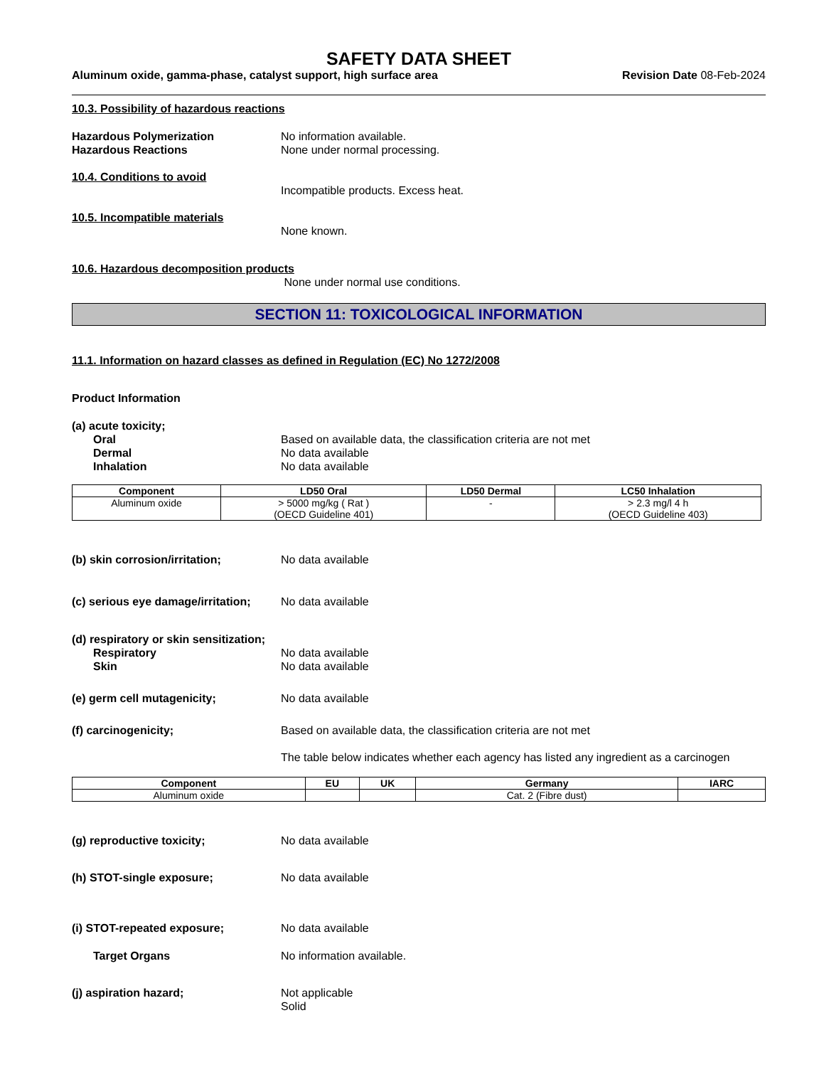SAFETY DATA SHEET
Aluminum oxide, gamma-phase, catalyst support, high surface area Revision Date 08-Feb-2024
10.3. Possibility of hazardous reactions
Hazardous Polymerization No information available.
Hazardous Reactions None under normal processing.
10.4. Conditions to avoid
Incompatible products. Excess heat.
10.5. Incompatible materials
None known.
10.6. Hazardous decomposition products
None under normal use conditions.
SECTION 11: TOXICOLOGICAL INFORMATION
11.1. Information on hazard classes as defined in Regulation (EC) No 1272/2008
Product Information
(a) acute toxicity;
Oral Based on available data, the classification criteria are not met
Dermal No data available
Inhalation No data available
| Component | LD50 Oral | LD50 Dermal | LC50 Inhalation |
| --- | --- | --- | --- |
| Aluminum oxide | > 5000 mg/kg ( Rat ) (OECD Guideline 401) | - | > 2.3 mg/l 4 h (OECD Guideline 403) |
(b) skin corrosion/irritation; No data available
(c) serious eye damage/irritation;
No data available
(d) respiratory or skin sensitization;
Respiratory No data available
Skin No data available
(e) germ cell mutagenicity; No data available
(f) carcinogenicity; Based on available data, the classification criteria are not met
The table below indicates whether each agency has listed any ingredient as a carcinogen
| Component | EU | UK | Germany | IARC |
| --- | --- | --- | --- | --- |
| Aluminum oxide | | | Cat. 2 (Fibre dust) | |
(g) reproductive toxicity; No data available
(h) STOT-single exposure; No data available
(i) STOT-repeated exposure; No data available
Target Organs No information available.
(j) aspiration hazard; Not applicable
Solid